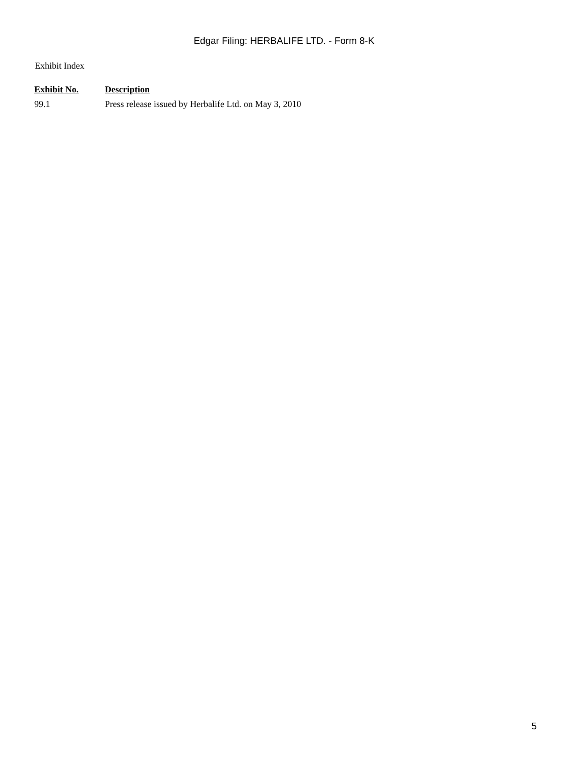Edgar Filing: HERBALIFE LTD. - Form 8-K
Exhibit Index
| Exhibit No. | Description |
| --- | --- |
| 99.1 | Press release issued by Herbalife Ltd. on May 3, 2010 |
5